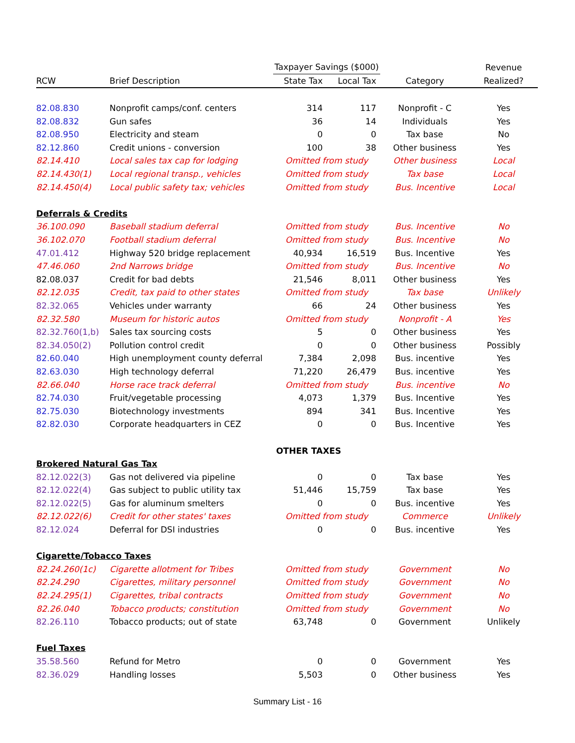| | | Taxpayer Savings ($000) | | | Revenue |
| --- | --- | --- | --- | --- | --- |
| RCW | Brief Description | State Tax | Local Tax | Category | Realized? |
| 82.08.830 | Nonprofit camps/conf. centers | 314 | 117 | Nonprofit - C | Yes |
| 82.08.832 | Gun safes | 36 | 14 | Individuals | Yes |
| 82.08.950 | Electricity and steam | 0 | 0 | Tax base | No |
| 82.12.860 | Credit unions - conversion | 100 | 38 | Other business | Yes |
| 82.14.410 | Local sales tax cap for lodging | Omitted from study | | Other business | Local |
| 82.14.430(1) | Local regional transp., vehicles | Omitted from study | | Tax base | Local |
| 82.14.450(4) | Local public safety tax; vehicles | Omitted from study | | Bus. Incentive | Local |
| Deferrals & Credits | | | | | |
| 36.100.090 | Baseball stadium deferral | Omitted from study | | Bus. Incentive | No |
| 36.102.070 | Football stadium deferral | Omitted from study | | Bus. Incentive | No |
| 47.01.412 | Highway 520 bridge replacement | 40,934 | 16,519 | Bus. Incentive | Yes |
| 47.46.060 | 2nd Narrows bridge | Omitted from study | | Bus. Incentive | No |
| 82.08.037 | Credit for bad debts | 21,546 | 8,011 | Other business | Yes |
| 82.12.035 | Credit, tax paid to other states | Omitted from study | | Tax base | Unlikely |
| 82.32.065 | Vehicles under warranty | 66 | 24 | Other business | Yes |
| 82.32.580 | Museum for historic autos | Omitted from study | | Nonprofit - A | Yes |
| 82.32.760(1,b) | Sales tax sourcing costs | 5 | 0 | Other business | Yes |
| 82.34.050(2) | Pollution control credit | 0 | 0 | Other business | Possibly |
| 82.60.040 | High unemployment county deferral | 7,384 | 2,098 | Bus. incentive | Yes |
| 82.63.030 | High technology deferral | 71,220 | 26,479 | Bus. incentive | Yes |
| 82.66.040 | Horse race track deferral | Omitted from study | | Bus. incentive | No |
| 82.74.030 | Fruit/vegetable processing | 4,073 | 1,379 | Bus. Incentive | Yes |
| 82.75.030 | Biotechnology investments | 894 | 341 | Bus. Incentive | Yes |
| 82.82.030 | Corporate headquarters in CEZ | 0 | 0 | Bus. Incentive | Yes |
| | | OTHER TAXES | | | |
| Brokered Natural Gas Tax | | | | | |
| 82.12.022(3) | Gas not delivered via pipeline | 0 | 0 | Tax base | Yes |
| 82.12.022(4) | Gas subject to public utility tax | 51,446 | 15,759 | Tax base | Yes |
| 82.12.022(5) | Gas for aluminum smelters | 0 | 0 | Bus. incentive | Yes |
| 82.12.022(6) | Credit for other states' taxes | Omitted from study | | Commerce | Unlikely |
| 82.12.024 | Deferral for DSI industries | 0 | 0 | Bus. incentive | Yes |
| Cigarette/Tobacco Taxes | | | | | |
| 82.24.260(1c) | Cigarette allotment for Tribes | Omitted from study | | Government | No |
| 82.24.290 | Cigarettes, military personnel | Omitted from study | | Government | No |
| 82.24.295(1) | Cigarettes, tribal contracts | Omitted from study | | Government | No |
| 82.26.040 | Tobacco products; constitution | Omitted from study | | Government | No |
| 82.26.110 | Tobacco products; out of state | 63,748 | 0 | Government | Unlikely |
| Fuel Taxes | | | | | |
| 35.58.560 | Refund for Metro | 0 | 0 | Government | Yes |
| 82.36.029 | Handling losses | 5,503 | 0 | Other business | Yes |
Summary List - 16